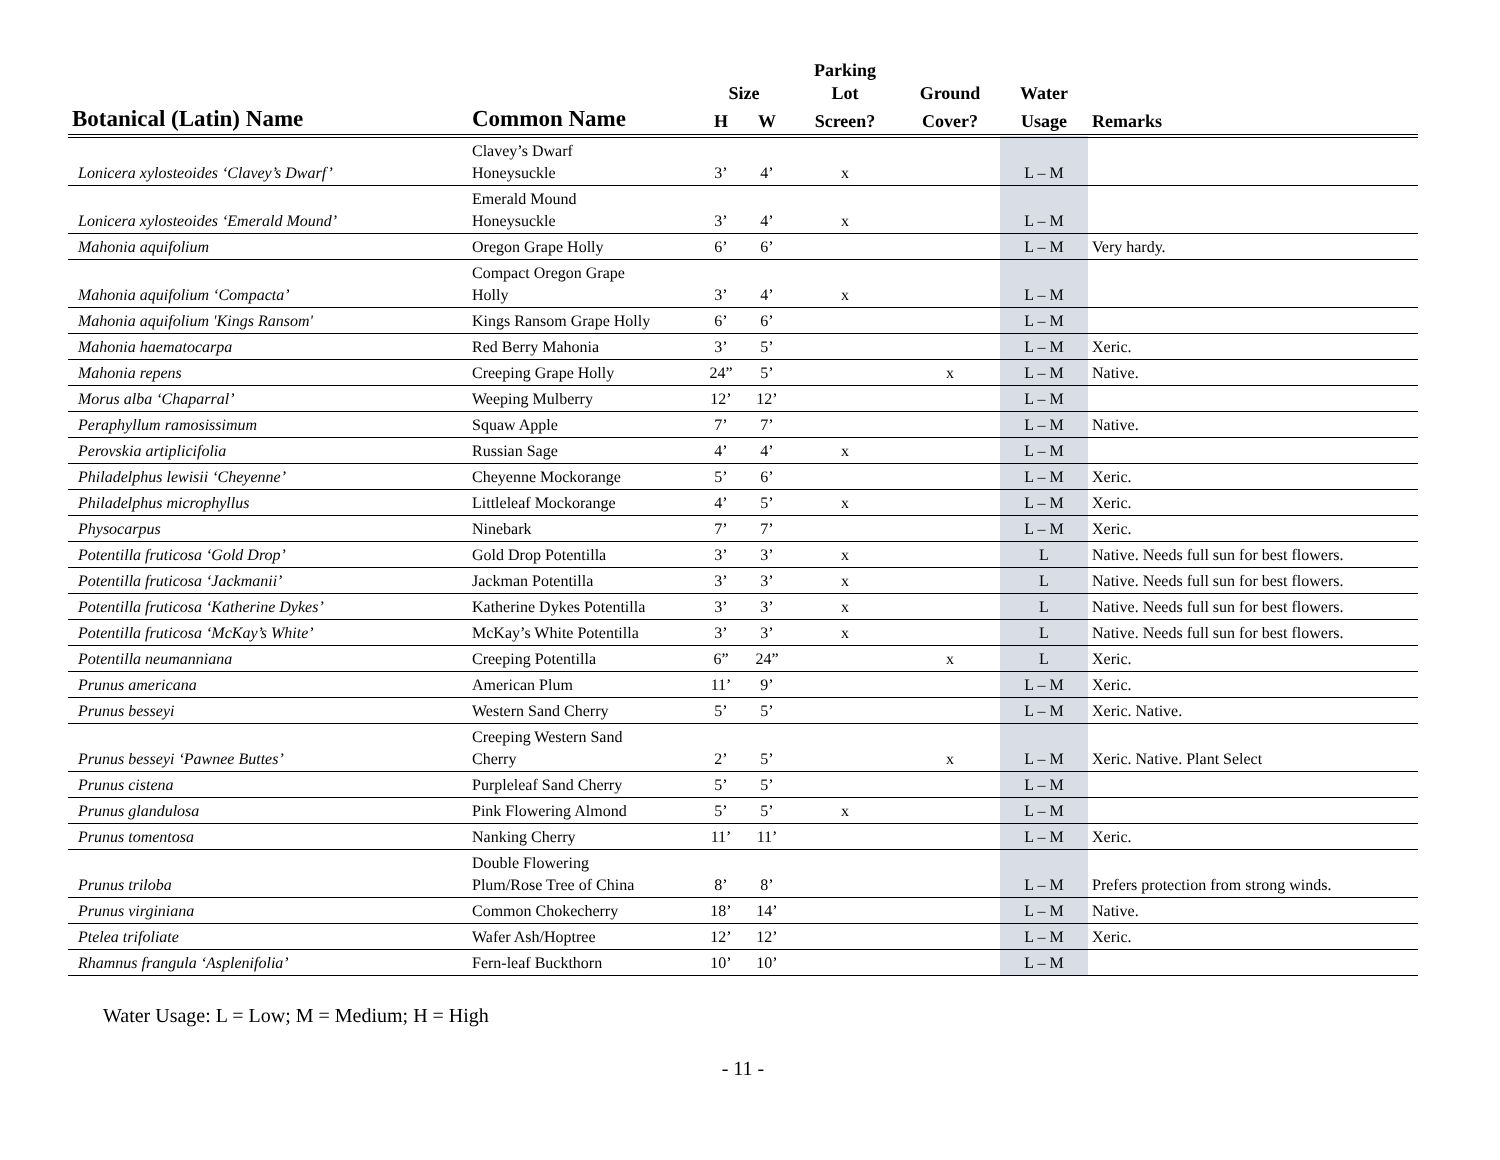| | | | | Parking | | | |
| --- | --- | --- | --- | --- | --- | --- | --- |
| | | Size | | Lot | Ground | Water | |
| Botanical (Latin) Name | Common Name | H | W | Screen? | Cover? | Usage | Remarks |
| Lonicera xylosteoides ‘Clavey’s Dwarf’ | Clavey’s Dwarf Honeysuckle | 3’ | 4’ | x | | L – M | |
| Lonicera xylosteoides ‘Emerald Mound’ | Emerald Mound Honeysuckle | 3’ | 4’ | x | | L – M | |
| Mahonia aquifolium | Oregon Grape Holly | 6’ | 6’ | | | L – M | Very hardy. |
| Mahonia aquifolium ‘Compacta’ | Compact Oregon Grape Holly | 3’ | 4’ | x | | L – M | |
| Mahonia aquifolium 'Kings Ransom' | Kings Ransom Grape Holly | 6’ | 6’ | | | L – M | |
| Mahonia haematocarpa | Red Berry Mahonia | 3’ | 5’ | | | L – M | Xeric. |
| Mahonia repens | Creeping Grape Holly | 24” | 5’ | | x | L – M | Native. |
| Morus alba ‘Chaparral’ | Weeping Mulberry | 12’ | 12’ | | | L – M | |
| Peraphyllum ramosissimum | Squaw Apple | 7’ | 7’ | | | L – M | Native. |
| Perovskia artiplicifolia | Russian Sage | 4’ | 4’ | x | | L – M | |
| Philadelphus lewisii ‘Cheyenne’ | Cheyenne Mockorange | 5’ | 6’ | | | L – M | Xeric. |
| Philadelphus microphyllus | Littleleaf Mockorange | 4’ | 5’ | x | | L – M | Xeric. |
| Physocarpus | Ninebark | 7’ | 7’ | | | L – M | Xeric. |
| Potentilla fruticosa ‘Gold Drop’ | Gold Drop Potentilla | 3’ | 3’ | x | | L | Native. Needs full sun for best flowers. |
| Potentilla fruticosa ‘Jackmanii’ | Jackman Potentilla | 3’ | 3’ | x | | L | Native. Needs full sun for best flowers. |
| Potentilla fruticosa ‘Katherine Dykes’ | Katherine Dykes Potentilla | 3’ | 3’ | x | | L | Native. Needs full sun for best flowers. |
| Potentilla fruticosa ‘McKay’s White’ | McKay’s White Potentilla | 3’ | 3’ | x | | L | Native. Needs full sun for best flowers. |
| Potentilla neumanniana | Creeping Potentilla | 6” | 24” | | x | L | Xeric. |
| Prunus americana | American Plum | 11’ | 9’ | | | L – M | Xeric. |
| Prunus besseyi | Western Sand Cherry | 5’ | 5’ | | | L – M | Xeric. Native. |
| Prunus besseyi ‘Pawnee Buttes’ | Creeping Western Sand Cherry | 2’ | 5’ | | x | L – M | Xeric. Native. Plant Select |
| Prunus cistena | Purpleleaf Sand Cherry | 5’ | 5’ | | | L – M | |
| Prunus glandulosa | Pink Flowering Almond | 5’ | 5’ | x | | L – M | |
| Prunus tomentosa | Nanking Cherry | 11’ | 11’ | | | L – M | Xeric. |
| Prunus triloba | Double Flowering Plum/Rose Tree of China | 8’ | 8’ | | | L – M | Prefers protection from strong winds. |
| Prunus virginiana | Common Chokecherry | 18’ | 14’ | | | L – M | Native. |
| Ptelea trifoliate | Wafer Ash/Hoptree | 12’ | 12’ | | | L – M | Xeric. |
| Rhamnus frangula ‘Asplenifolia’ | Fern-leaf Buckthorn | 10’ | 10’ | | | L – M | |
Water Usage: L = Low; M = Medium; H = High
- 11 -